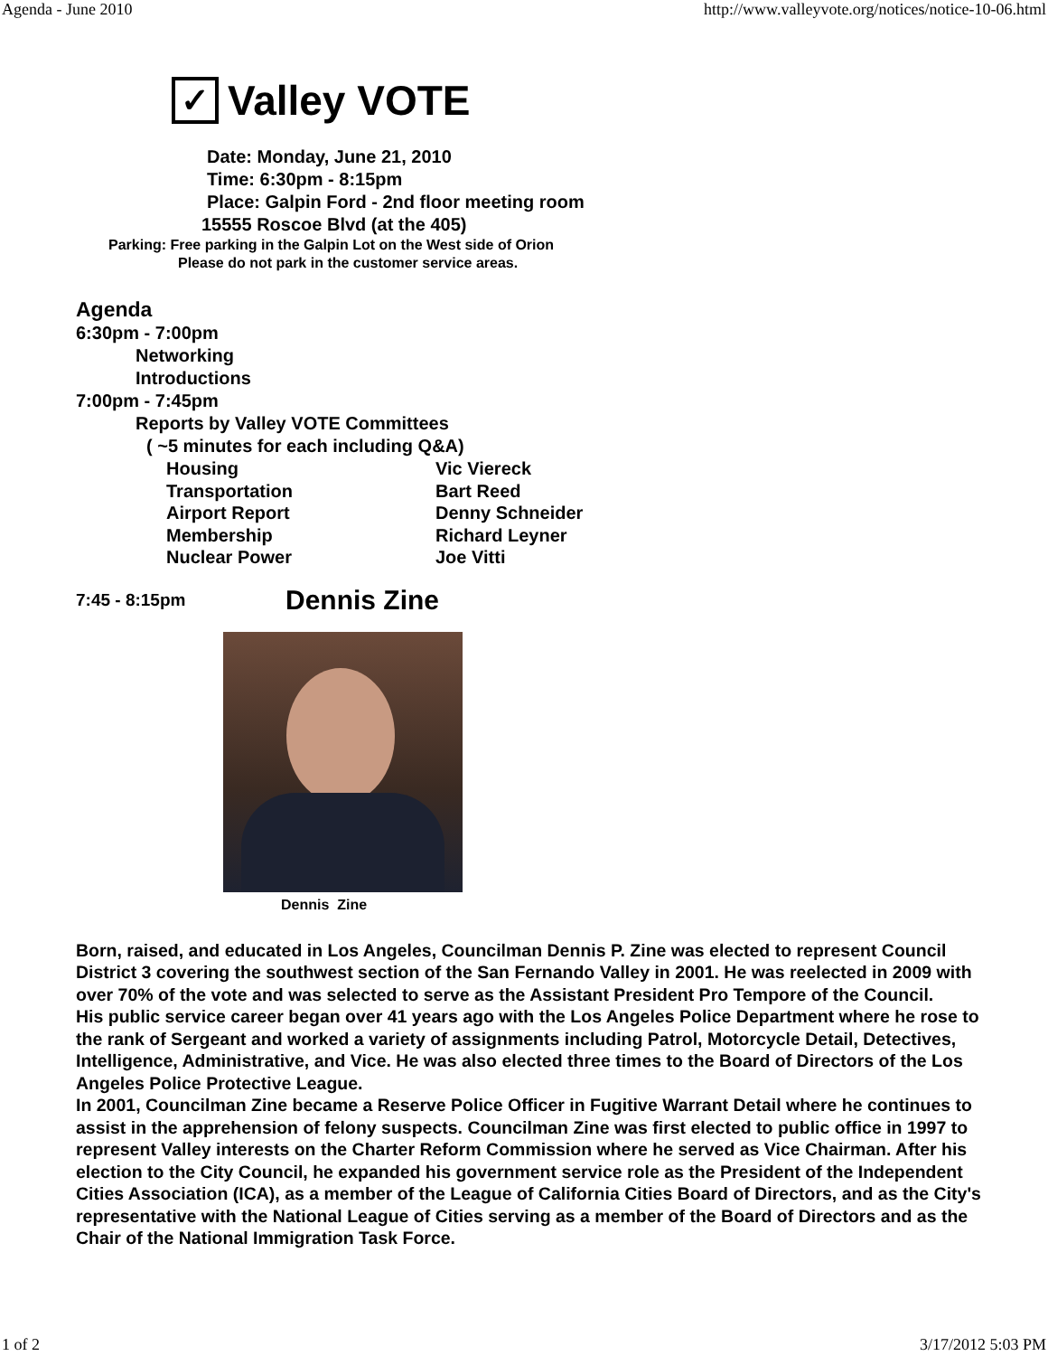Agenda - June 2010 http://www.valleyvote.org/notices/notice-10-06.html
✓
Valley VOTE
Date: Monday, June 21, 2010
Time: 6:30pm - 8:15pm
Place: Galpin Ford - 2nd floor meeting room
15555 Roscoe Blvd (at the 405)
Parking: Free parking in the Galpin Lot on the West side of Orion
Please do not park in the customer service areas.
Agenda
6:30pm - 7:00pm
Networking
Introductions
7:00pm - 7:45pm
Reports by Valley VOTE Committees
( ~5 minutes for each including Q&A)
Housing Vic Viereck
Transportation Bart Reed
Airport Report Denny Schneider
Membership Richard Leyner
Nuclear Power Joe Vitti
7:45 - 8:15pm Dennis Zine
Dennis Zine
Born, raised, and educated in Los Angeles, Councilman Dennis P. Zine was elected to represent Council District 3 covering the southwest section of the San Fernando Valley in 2001. He was reelected in 2009 with over 70% of the vote and was selected to serve as the Assistant President Pro Tempore of the Council.
His public service career began over 41 years ago with the Los Angeles Police Department where he rose to the rank of Sergeant and worked a variety of assignments including Patrol, Motorcycle Detail, Detectives, Intelligence, Administrative, and Vice. He was also elected three times to the Board of Directors of the Los Angeles Police Protective League.
In 2001, Councilman Zine became a Reserve Police Officer in Fugitive Warrant Detail where he continues to assist in the apprehension of felony suspects. Councilman Zine was first elected to public office in 1997 to represent Valley interests on the Charter Reform Commission where he served as Vice Chairman. After his election to the City Council, he expanded his government service role as the President of the Independent Cities Association (ICA), as a member of the League of California Cities Board of Directors, and as the City's representative with the National League of Cities serving as a member of the Board of Directors and as the Chair of the National Immigration Task Force.
1 of 2 3/17/2012 5:03 PM